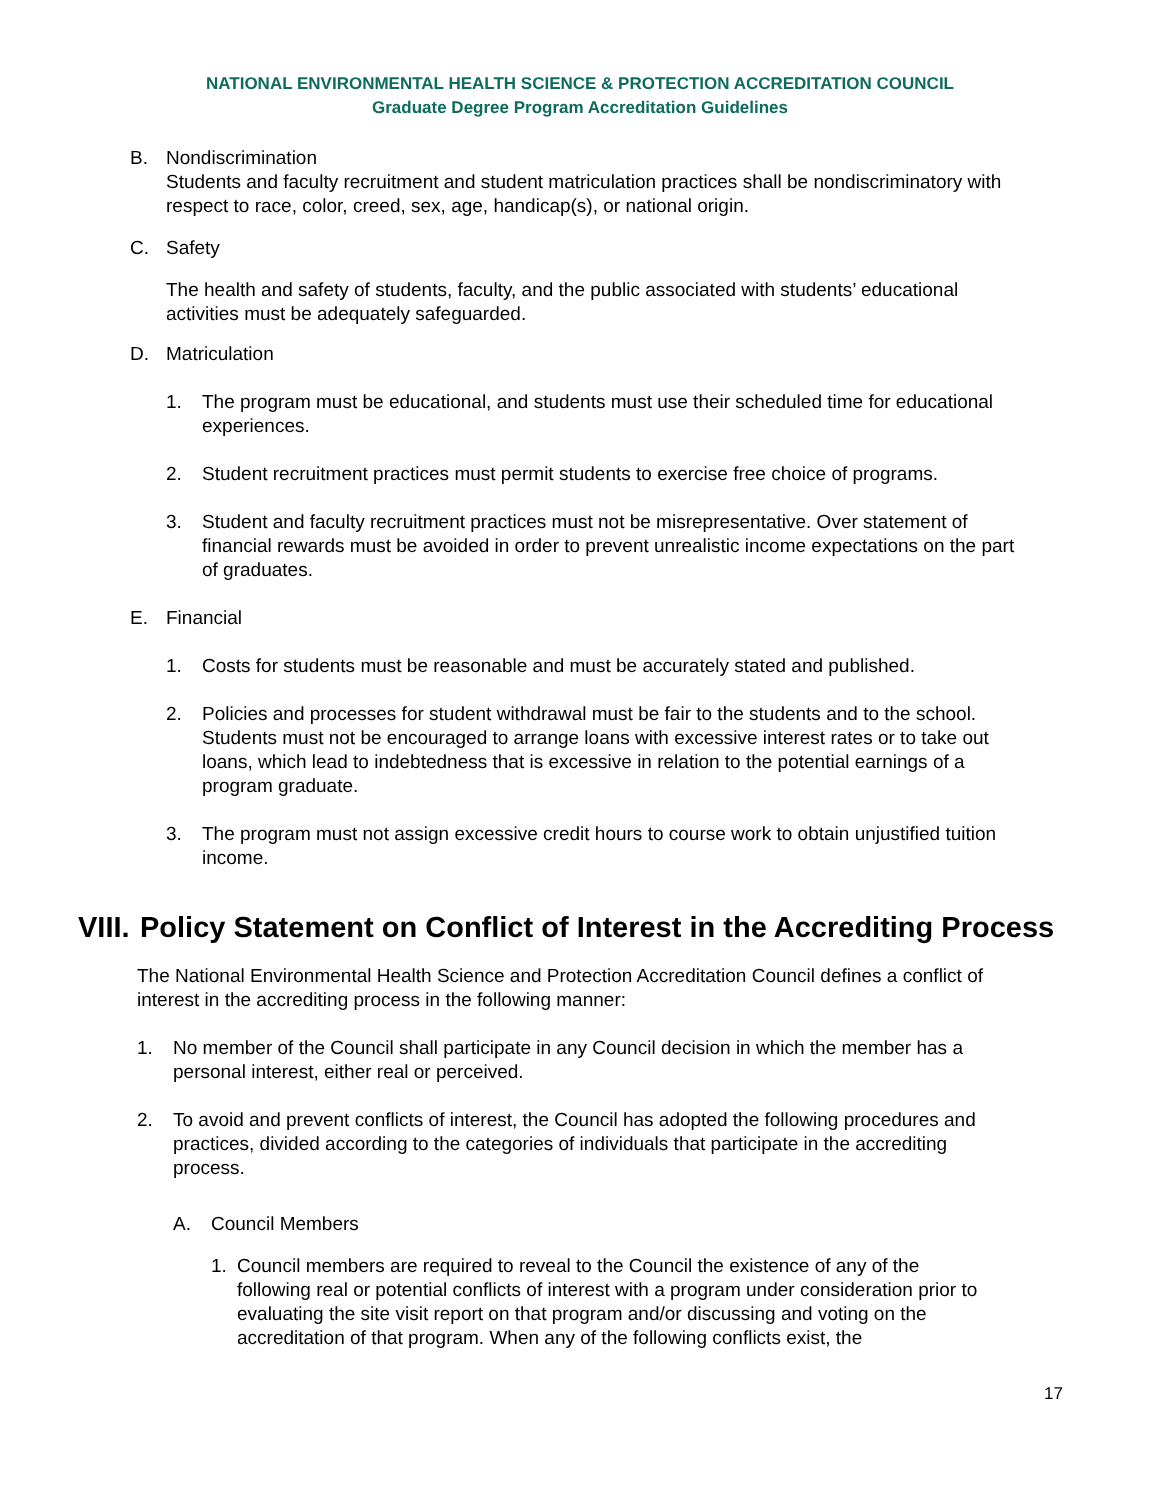NATIONAL ENVIRONMENTAL HEALTH SCIENCE & PROTECTION ACCREDITATION COUNCIL
Graduate Degree Program Accreditation Guidelines
B. Nondiscrimination
Students and faculty recruitment and student matriculation practices shall be nondiscriminatory with respect to race, color, creed, sex, age, handicap(s), or national origin.
C. Safety
The health and safety of students, faculty, and the public associated with students’ educational activities must be adequately safeguarded.
D. Matriculation
1. The program must be educational, and students must use their scheduled time for educational experiences.
2. Student recruitment practices must permit students to exercise free choice of programs.
3. Student and faculty recruitment practices must not be misrepresentative. Over statement of financial rewards must be avoided in order to prevent unrealistic income expectations on the part of graduates.
E. Financial
1. Costs for students must be reasonable and must be accurately stated and published.
2. Policies and processes for student withdrawal must be fair to the students and to the school. Students must not be encouraged to arrange loans with excessive interest rates or to take out loans, which lead to indebtedness that is excessive in relation to the potential earnings of a program graduate.
3. The program must not assign excessive credit hours to course work to obtain unjustified tuition income.
VIII. Policy Statement on Conflict of Interest in the Accrediting Process
The National Environmental Health Science and Protection Accreditation Council defines a conflict of interest in the accrediting process in the following manner:
1. No member of the Council shall participate in any Council decision in which the member has a personal interest, either real or perceived.
2. To avoid and prevent conflicts of interest, the Council has adopted the following procedures and practices, divided according to the categories of individuals that participate in the accrediting process.
A. Council Members
1. Council members are required to reveal to the Council the existence of any of the following real or potential conflicts of interest with a program under consideration prior to evaluating the site visit report on that program and/or discussing and voting on the accreditation of that program. When any of the following conflicts exist, the
17